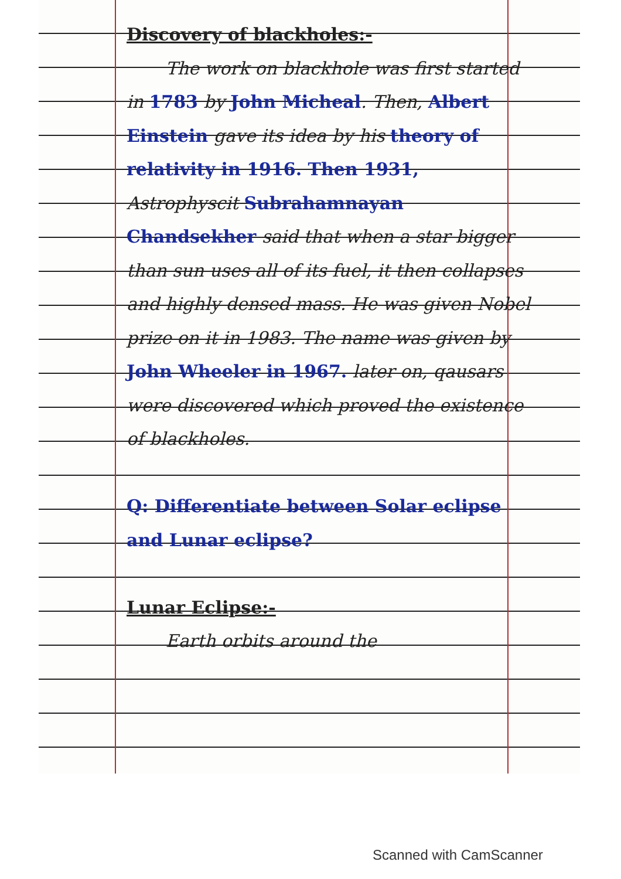Discovery of blackholes:-
The work on blackhole was first started in 1783 by John Micheal. Then, Albert Einstein gave its idea by his theory of relativity in 1916. Then 1931, Astrophyscit Subrahamnayan Chandsekher said that when a star bigger than sun uses all of its fuel, it then collapses and highly densed mass. He was given Nobel prize on it in 1983. The name was given by John Wheeler in 1967. later on, qausars were discovered which proved the existence of blackholes.
Q: Differentiate between Solar eclipse and Lunar eclipse?
Lunar Eclipse:-
Earth orbits around the
Scanned with CamScanner